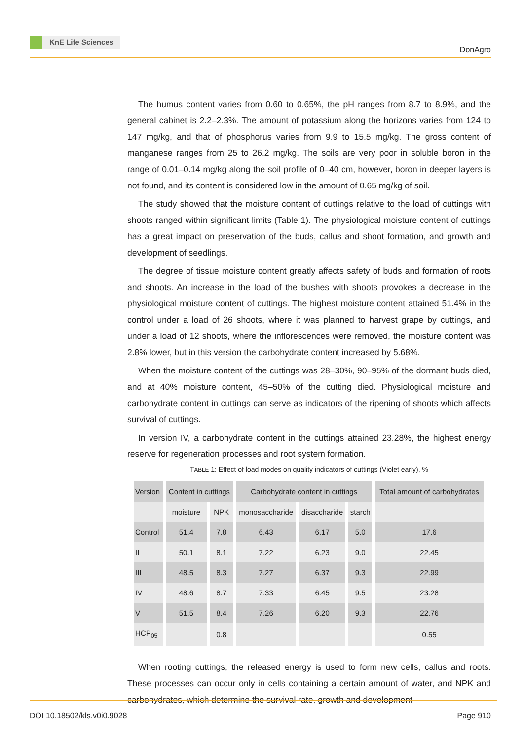KnE Life Sciences
DonAgro
The humus content varies from 0.60 to 0.65%, the pH ranges from 8.7 to 8.9%, and the general cabinet is 2.2–2.3%. The amount of potassium along the horizons varies from 124 to 147 mg/kg, and that of phosphorus varies from 9.9 to 15.5 mg/kg. The gross content of manganese ranges from 25 to 26.2 mg/kg. The soils are very poor in soluble boron in the range of 0.01–0.14 mg/kg along the soil profile of 0–40 cm, however, boron in deeper layers is not found, and its content is considered low in the amount of 0.65 mg/kg of soil.
The study showed that the moisture content of cuttings relative to the load of cuttings with shoots ranged within significant limits (Table 1). The physiological moisture content of cuttings has a great impact on preservation of the buds, callus and shoot formation, and growth and development of seedlings.
The degree of tissue moisture content greatly affects safety of buds and formation of roots and shoots. An increase in the load of the bushes with shoots provokes a decrease in the physiological moisture content of cuttings. The highest moisture content attained 51.4% in the control under a load of 26 shoots, where it was planned to harvest grape by cuttings, and under a load of 12 shoots, where the inflorescences were removed, the moisture content was 2.8% lower, but in this version the carbohydrate content increased by 5.68%.
When the moisture content of the cuttings was 28–30%, 90–95% of the dormant buds died, and at 40% moisture content, 45–50% of the cutting died. Physiological moisture and carbohydrate content in cuttings can serve as indicators of the ripening of shoots which affects survival of cuttings.
In version IV, a carbohydrate content in the cuttings attained 23.28%, the highest energy reserve for regeneration processes and root system formation.
TABLE 1: Effect of load modes on quality indicators of cuttings (Violet early), %
| Version | Content in cuttings | | Carbohydrate content in cuttings | | | Total amount of carbohydrates |
| --- | --- | --- | --- | --- | --- | --- |
| | moisture | NPK | monosaccharide | disaccharide | starch | |
| Control | 51.4 | 7.8 | 6.43 | 6.17 | 5.0 | 17.6 |
| II | 50.1 | 8.1 | 7.22 | 6.23 | 9.0 | 22.45 |
| III | 48.5 | 8.3 | 7.27 | 6.37 | 9.3 | 22.99 |
| IV | 48.6 | 8.7 | 7.33 | 6.45 | 9.5 | 23.28 |
| V | 51.5 | 8.4 | 7.26 | 6.20 | 9.3 | 22.76 |
| HCP<sub>05</sub> | | 0.8 | | | | 0.55 |
When rooting cuttings, the released energy is used to form new cells, callus and roots. These processes can occur only in cells containing a certain amount of water, and NPK and carbohydrates, which determine the survival rate, growth and development
DOI 10.18502/kls.v0i0.9028 Page 910